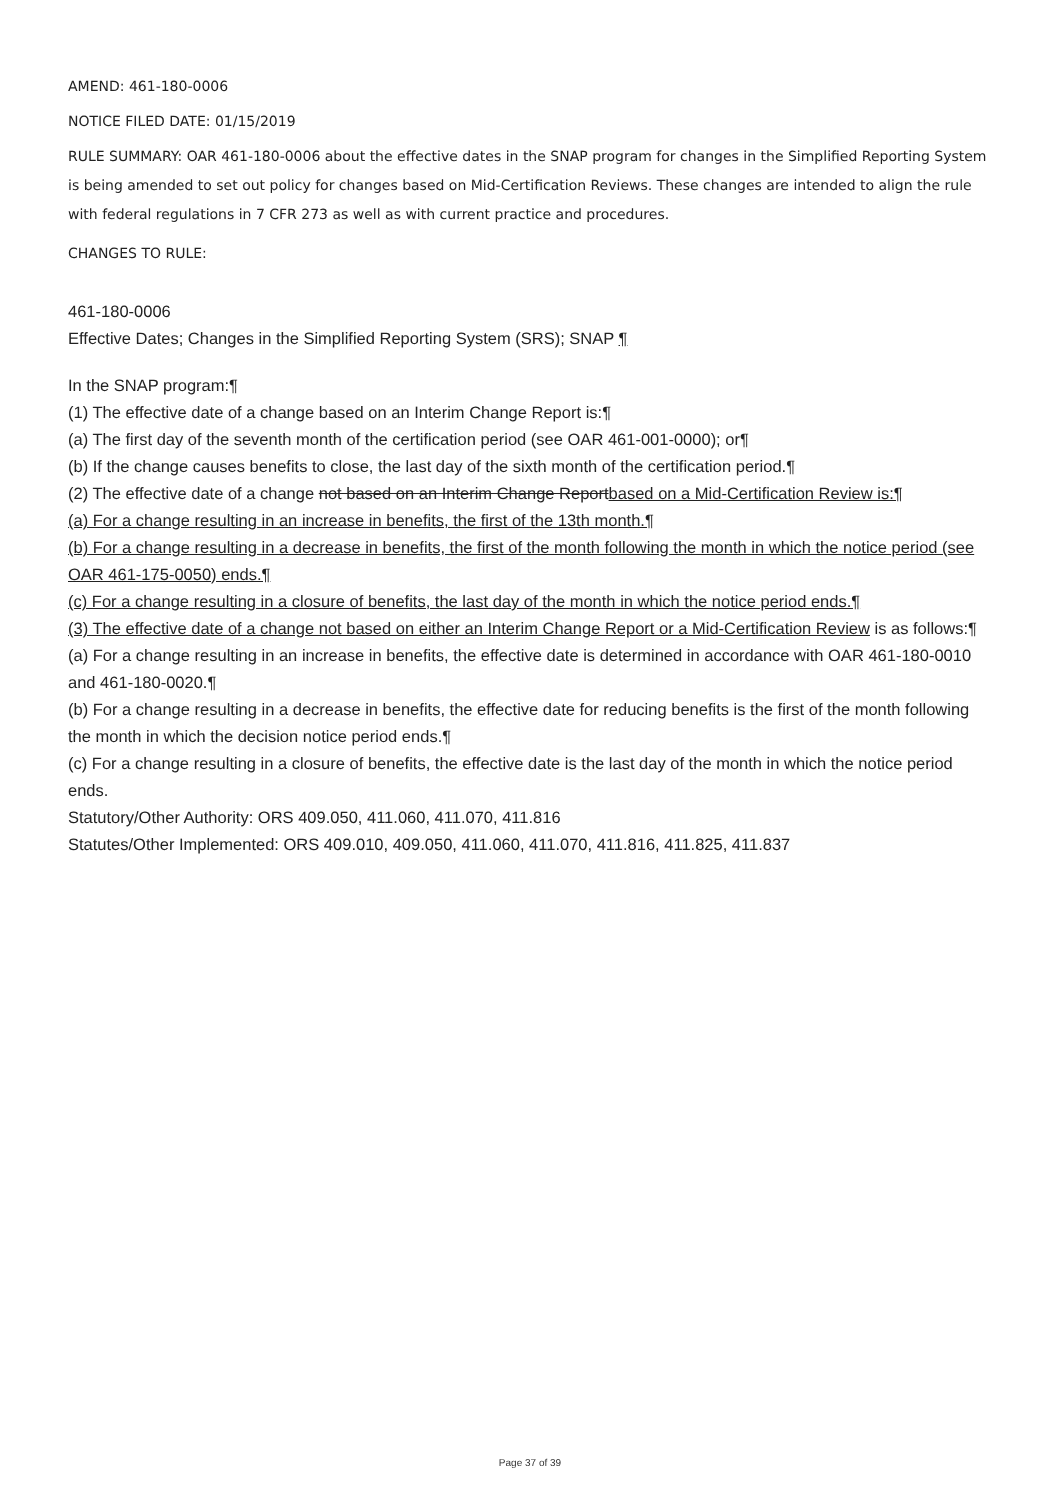AMEND: 461-180-0006
NOTICE FILED DATE: 01/15/2019
RULE SUMMARY: OAR 461-180-0006 about the effective dates in the SNAP program for changes in the Simplified Reporting System is being amended to set out policy for changes based on Mid-Certification Reviews. These changes are intended to align the rule with federal regulations in 7 CFR 273 as well as with current practice and procedures.
CHANGES TO RULE:
461-180-0006
Effective Dates; Changes in the Simplified Reporting System (SRS); SNAP ¶
In the SNAP program:¶
(1) The effective date of a change based on an Interim Change Report is:¶
(a) The first day of the seventh month of the certification period (see OAR 461-001-0000); or¶
(b) If the change causes benefits to close, the last day of the sixth month of the certification period.¶
(2) The effective date of a change not based on an Interim Change Reportbased on a Mid-Certification Review is:¶
(a) For a change resulting in an increase in benefits, the first of the 13th month.¶
(b) For a change resulting in a decrease in benefits, the first of the month following the month in which the notice period (see OAR 461-175-0050) ends.¶
(c) For a change resulting in a closure of benefits, the last day of the month in which the notice period ends.¶
(3) The effective date of a change not based on either an Interim Change Report or a Mid-Certification Review is as follows:¶
(a) For a change resulting in an increase in benefits, the effective date is determined in accordance with OAR 461-180-0010 and 461-180-0020.¶
(b) For a change resulting in a decrease in benefits, the effective date for reducing benefits is the first of the month following the month in which the decision notice period ends.¶
(c) For a change resulting in a closure of benefits, the effective date is the last day of the month in which the notice period ends.
Statutory/Other Authority: ORS 409.050, 411.060, 411.070, 411.816
Statutes/Other Implemented: ORS 409.010, 409.050, 411.060, 411.070, 411.816, 411.825, 411.837
Page 37 of 39